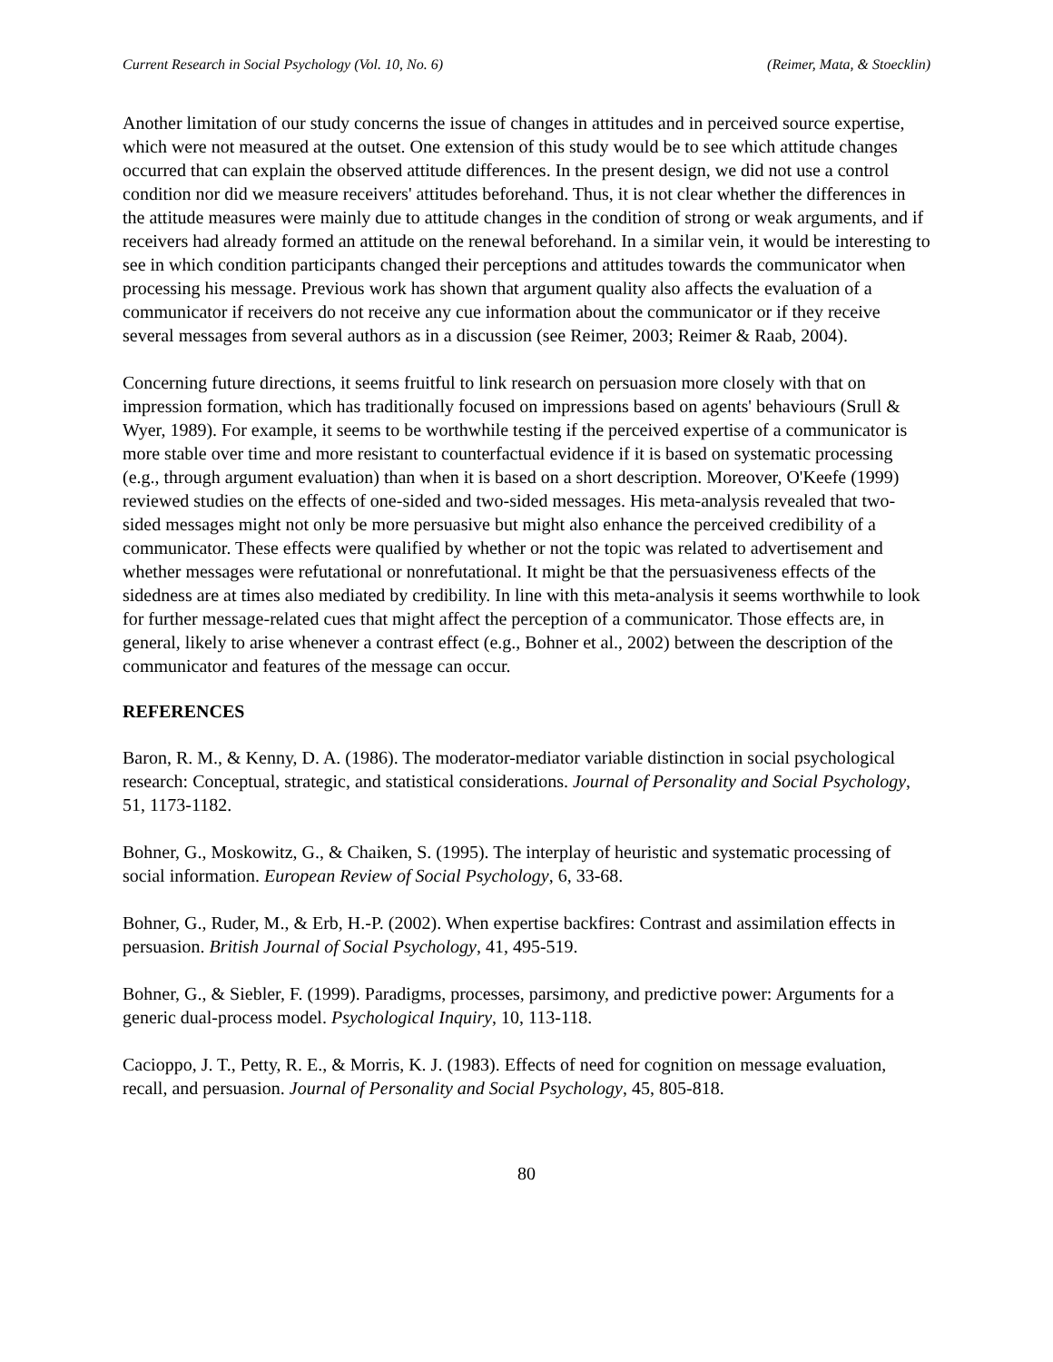Current Research in Social Psychology (Vol. 10, No. 6) (Reimer, Mata, & Stoecklin)
Another limitation of our study concerns the issue of changes in attitudes and in perceived source expertise, which were not measured at the outset. One extension of this study would be to see which attitude changes occurred that can explain the observed attitude differences. In the present design, we did not use a control condition nor did we measure receivers' attitudes beforehand. Thus, it is not clear whether the differences in the attitude measures were mainly due to attitude changes in the condition of strong or weak arguments, and if receivers had already formed an attitude on the renewal beforehand. In a similar vein, it would be interesting to see in which condition participants changed their perceptions and attitudes towards the communicator when processing his message. Previous work has shown that argument quality also affects the evaluation of a communicator if receivers do not receive any cue information about the communicator or if they receive several messages from several authors as in a discussion (see Reimer, 2003; Reimer & Raab, 2004).
Concerning future directions, it seems fruitful to link research on persuasion more closely with that on impression formation, which has traditionally focused on impressions based on agents' behaviours (Srull & Wyer, 1989). For example, it seems to be worthwhile testing if the perceived expertise of a communicator is more stable over time and more resistant to counterfactual evidence if it is based on systematic processing (e.g., through argument evaluation) than when it is based on a short description. Moreover, O'Keefe (1999) reviewed studies on the effects of one-sided and two-sided messages. His meta-analysis revealed that two-sided messages might not only be more persuasive but might also enhance the perceived credibility of a communicator. These effects were qualified by whether or not the topic was related to advertisement and whether messages were refutational or nonrefutational. It might be that the persuasiveness effects of the sidedness are at times also mediated by credibility. In line with this meta-analysis it seems worthwhile to look for further message-related cues that might affect the perception of a communicator. Those effects are, in general, likely to arise whenever a contrast effect (e.g., Bohner et al., 2002) between the description of the communicator and features of the message can occur.
REFERENCES
Baron, R. M., & Kenny, D. A. (1986). The moderator-mediator variable distinction in social psychological research: Conceptual, strategic, and statistical considerations. Journal of Personality and Social Psychology, 51, 1173-1182.
Bohner, G., Moskowitz, G., & Chaiken, S. (1995). The interplay of heuristic and systematic processing of social information. European Review of Social Psychology, 6, 33-68.
Bohner, G., Ruder, M., & Erb, H.-P. (2002). When expertise backfires: Contrast and assimilation effects in persuasion. British Journal of Social Psychology, 41, 495-519.
Bohner, G., & Siebler, F. (1999). Paradigms, processes, parsimony, and predictive power: Arguments for a generic dual-process model. Psychological Inquiry, 10, 113-118.
Cacioppo, J. T., Petty, R. E., & Morris, K. J. (1983). Effects of need for cognition on message evaluation, recall, and persuasion. Journal of Personality and Social Psychology, 45, 805-818.
80